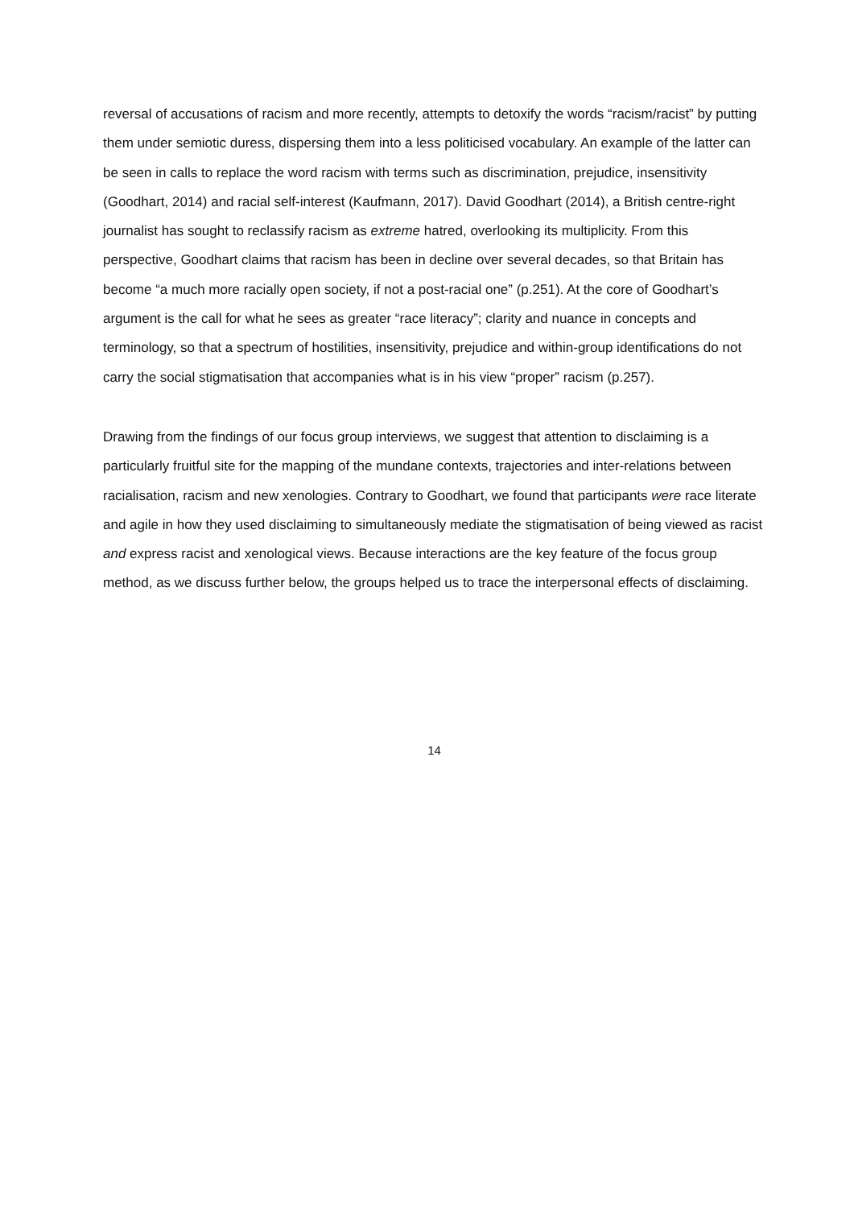reversal of accusations of racism and more recently, attempts to detoxify the words “racism/racist” by putting them under semiotic duress, dispersing them into a less politicised vocabulary. An example of the latter can be seen in calls to replace the word racism with terms such as discrimination, prejudice, insensitivity (Goodhart, 2014) and racial self-interest (Kaufmann, 2017). David Goodhart (2014), a British centre-right journalist has sought to reclassify racism as extreme hatred, overlooking its multiplicity. From this perspective, Goodhart claims that racism has been in decline over several decades, so that Britain has become “a much more racially open society, if not a post-racial one” (p.251). At the core of Goodhart’s argument is the call for what he sees as greater “race literacy”; clarity and nuance in concepts and terminology, so that a spectrum of hostilities, insensitivity, prejudice and within-group identifications do not carry the social stigmatisation that accompanies what is in his view “proper” racism (p.257).
Drawing from the findings of our focus group interviews, we suggest that attention to disclaiming is a particularly fruitful site for the mapping of the mundane contexts, trajectories and inter-relations between racialisation, racism and new xenologies. Contrary to Goodhart, we found that participants were race literate and agile in how they used disclaiming to simultaneously mediate the stigmatisation of being viewed as racist and express racist and xenological views. Because interactions are the key feature of the focus group method, as we discuss further below, the groups helped us to trace the interpersonal effects of disclaiming.
14